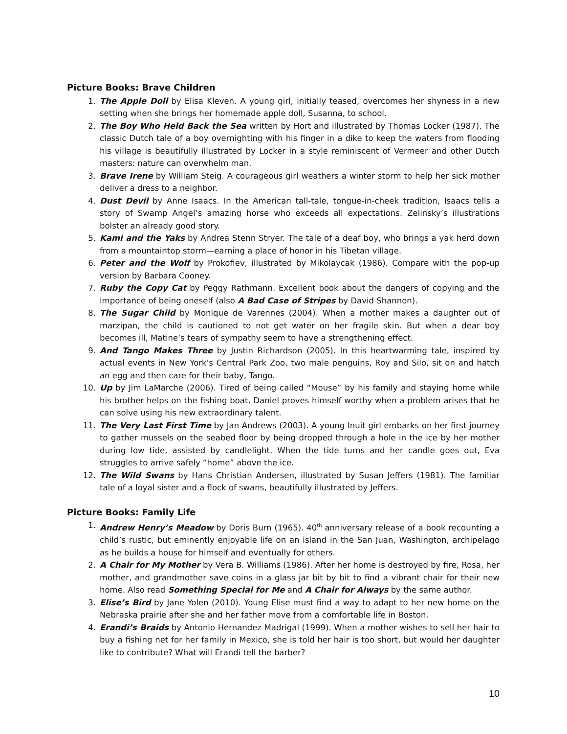Picture Books: Brave Children
1. The Apple Doll by Elisa Kleven. A young girl, initially teased, overcomes her shyness in a new setting when she brings her homemade apple doll, Susanna, to school.
2. The Boy Who Held Back the Sea written by Hort and illustrated by Thomas Locker (1987). The classic Dutch tale of a boy overnighting with his finger in a dike to keep the waters from flooding his village is beautifully illustrated by Locker in a style reminiscent of Vermeer and other Dutch masters: nature can overwhelm man.
3. Brave Irene by William Steig. A courageous girl weathers a winter storm to help her sick mother deliver a dress to a neighbor.
4. Dust Devil by Anne Isaacs. In the American tall-tale, tongue-in-cheek tradition, Isaacs tells a story of Swamp Angel’s amazing horse who exceeds all expectations. Zelinsky’s illustrations bolster an already good story.
5. Kami and the Yaks by Andrea Stenn Stryer. The tale of a deaf boy, who brings a yak herd down from a mountaintop storm—earning a place of honor in his Tibetan village.
6. Peter and the Wolf by Prokofiev, illustrated by Mikolaycak (1986). Compare with the pop-up version by Barbara Cooney.
7. Ruby the Copy Cat by Peggy Rathmann. Excellent book about the dangers of copying and the importance of being oneself (also A Bad Case of Stripes by David Shannon).
8. The Sugar Child by Monique de Varennes (2004). When a mother makes a daughter out of marzipan, the child is cautioned to not get water on her fragile skin. But when a dear boy becomes ill, Matine’s tears of sympathy seem to have a strengthening effect.
9. And Tango Makes Three by Justin Richardson (2005). In this heartwarming tale, inspired by actual events in New York's Central Park Zoo, two male penguins, Roy and Silo, sit on and hatch an egg and then care for their baby, Tango.
10. Up by Jim LaMarche (2006). Tired of being called “Mouse” by his family and staying home while his brother helps on the fishing boat, Daniel proves himself worthy when a problem arises that he can solve using his new extraordinary talent.
11. The Very Last First Time by Jan Andrews (2003). A young Inuit girl embarks on her first journey to gather mussels on the seabed floor by being dropped through a hole in the ice by her mother during low tide, assisted by candlelight. When the tide turns and her candle goes out, Eva struggles to arrive safely “home” above the ice.
12. The Wild Swans by Hans Christian Andersen, illustrated by Susan Jeffers (1981). The familiar tale of a loyal sister and a flock of swans, beautifully illustrated by Jeffers.
Picture Books: Family Life
1. Andrew Henry’s Meadow by Doris Burn (1965). 40<sup>th</sup> anniversary release of a book recounting a child’s rustic, but eminently enjoyable life on an island in the San Juan, Washington, archipelago as he builds a house for himself and eventually for others.
2. A Chair for My Mother by Vera B. Williams (1986). After her home is destroyed by fire, Rosa, her mother, and grandmother save coins in a glass jar bit by bit to find a vibrant chair for their new home. Also read Something Special for Me and A Chair for Always by the same author.
3. Elise’s Bird by Jane Yolen (2010). Young Elise must find a way to adapt to her new home on the Nebraska prairie after she and her father move from a comfortable life in Boston.
4. Erandi’s Braids by Antonio Hernandez Madrigal (1999). When a mother wishes to sell her hair to buy a fishing net for her family in Mexico, she is told her hair is too short, but would her daughter like to contribute? What will Erandi tell the barber?
10